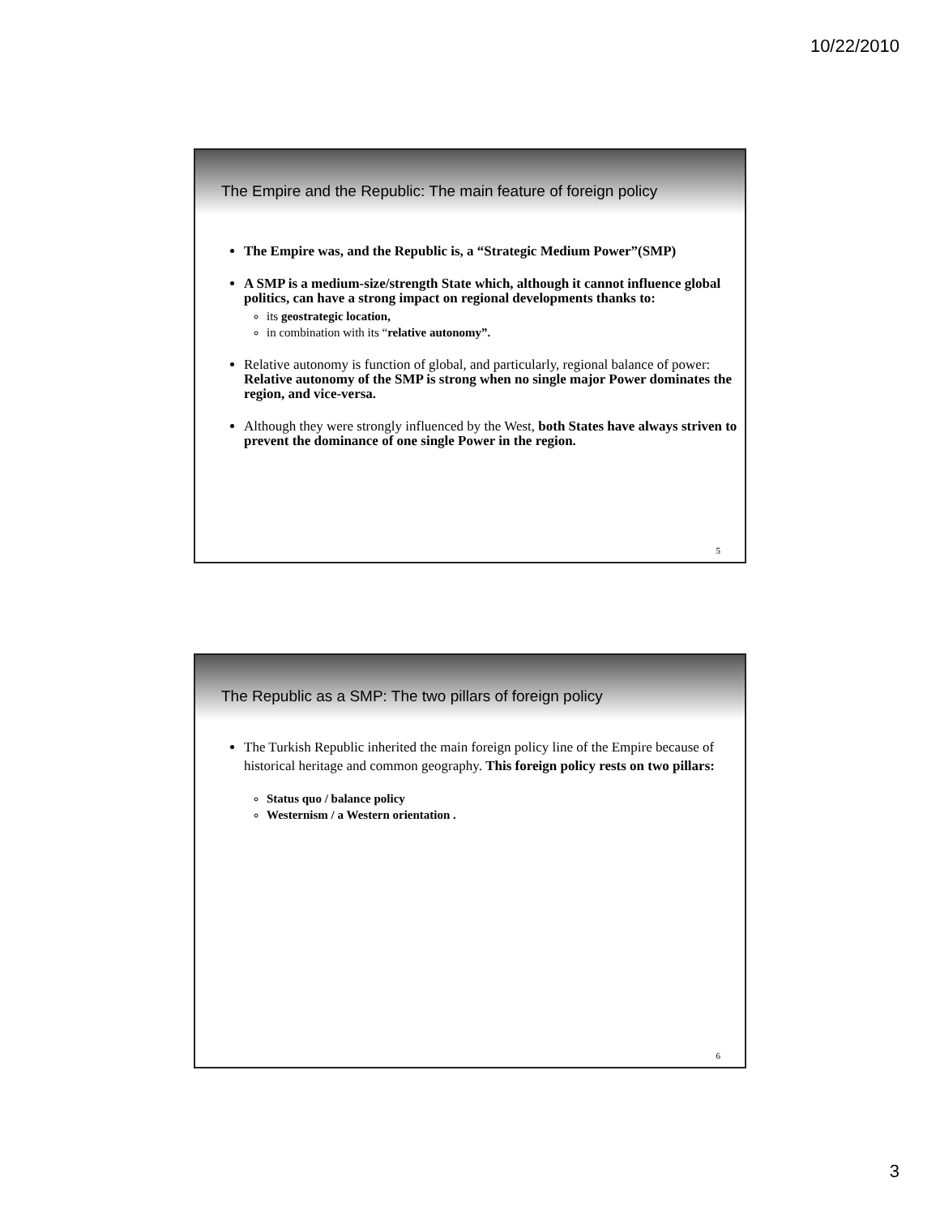10/22/2010
The Empire and the Republic: The main feature of foreign policy
The Empire was, and the Republic is, a “Strategic Medium Power”(SMP)
A SMP is a medium-size/strength State which, although it cannot influence global politics, can have a strong impact on regional developments thanks to:
its geostrategic location,
in combination with its “relative autonomy”.
Relative autonomy is function of global, and particularly, regional balance of power: Relative autonomy of the SMP is strong when no single major Power dominates the region, and vice-versa.
Although they were strongly influenced by the West, both States have always striven to prevent the dominance of one single Power in the region.
5
The Republic as a SMP: The two pillars of foreign policy
The Turkish Republic inherited the main foreign policy line of the Empire because of historical heritage and common geography. This foreign policy rests on two pillars:
Status quo / balance policy
Westernism / a Western orientation .
6
3